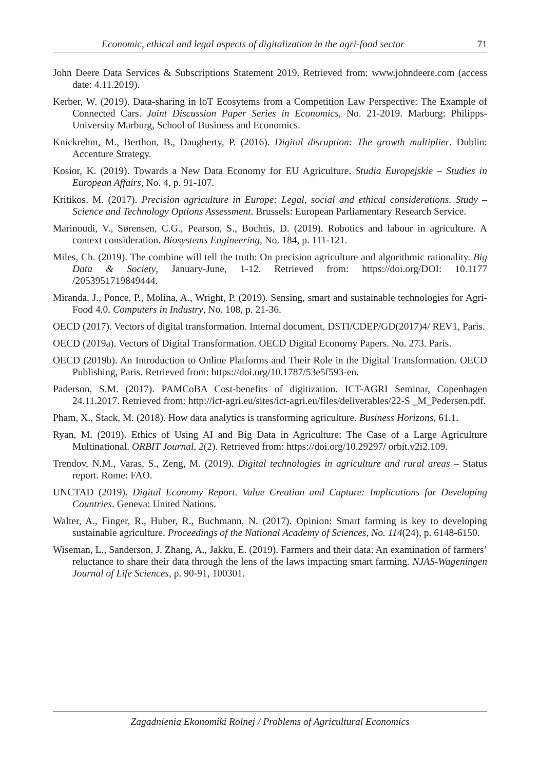Economic, ethical and legal aspects of digitalization in the agri-food sector 71
John Deere Data Services & Subscriptions Statement 2019. Retrieved from: www.johndeere.com (access date: 4.11.2019).
Kerber, W. (2019). Data-sharing in loT Ecosytems from a Competition Law Perspective: The Example of Connected Cars. Joint Discussion Paper Series in Economics, No. 21-2019. Marburg: Philipps-University Marburg, School of Business and Economics.
Knickrehm, M., Berthon, B., Daugherty, P. (2016). Digital disruption: The growth multiplier. Dublin: Accenture Strategy.
Kosior, K. (2019). Towards a New Data Economy for EU Agriculture. Studia Europejskie – Studies in European Affairs, No. 4, p. 91-107.
Kritikos, M. (2017). Precision agriculture in Europe: Legal, social and ethical considerations. Study – Science and Technology Options Assessment. Brussels: European Parliamentary Research Service.
Marinoudi, V., Sørensen, C.G., Pearson, S., Bochtis, D. (2019). Robotics and labour in agriculture. A context consideration. Biosystems Engineering, No. 184, p. 111-121.
Miles, Ch. (2019). The combine will tell the truth: On precision agriculture and algorithmic rationality. Big Data & Society, January-June, 1-12. Retrieved from: https://doi.org/DOI: 10.1177 /2053951719849444.
Miranda, J., Ponce, P., Molina, A., Wright, P. (2019). Sensing, smart and sustainable technologies for Agri-Food 4.0. Computers in Industry, No. 108, p. 21-36.
OECD (2017). Vectors of digital transformation. Internal document, DSTI/CDEP/GD(2017)4/ REV1, Paris.
OECD (2019a). Vectors of Digital Transformation. OECD Digital Economy Papers. No. 273. Paris.
OECD (2019b). An Introduction to Online Platforms and Their Role in the Digital Transformation. OECD Publishing, Paris. Retrieved from: https://doi.org/10.1787/53e5f593-en.
Paderson, S.M. (2017). PAMCoBA Cost-benefits of digitization. ICT-AGRI Seminar, Copenhagen 24.11.2017. Retrieved from: http://ict-agri.eu/sites/ict-agri.eu/files/deliverables/22-S _M_Pedersen.pdf.
Pham, X., Stack, M. (2018). How data analytics is transforming agriculture. Business Horizons, 61.1.
Ryan, M. (2019). Ethics of Using AI and Big Data in Agriculture: The Case of a Large Agriculture Multinational. ORBIT Journal, 2(2). Retrieved from: https://doi.org/10.29297/ orbit.v2i2.109.
Trendov, N.M., Varas, S., Zeng, M. (2019). Digital technologies in agriculture and rural areas – Status report. Rome: FAO.
UNCTAD (2019). Digital Economy Report. Value Creation and Capture: Implications for Developing Countries. Geneva: United Nations.
Walter, A., Finger, R., Huber, R., Buchmann, N. (2017). Opinion: Smart farming is key to developing sustainable agriculture. Proceedings of the National Academy of Sciences, No. 114(24), p. 6148-6150.
Wiseman, L., Sanderson, J. Zhang, A., Jakku, E. (2019). Farmers and their data: An examination of farmers’ reluctance to share their data through the lens of the laws impacting smart farming. NJAS-Wageningen Journal of Life Sciences, p. 90-91, 100301.
Zagadnienia Ekonomiki Rolnej / Problems of Agricultural Economics